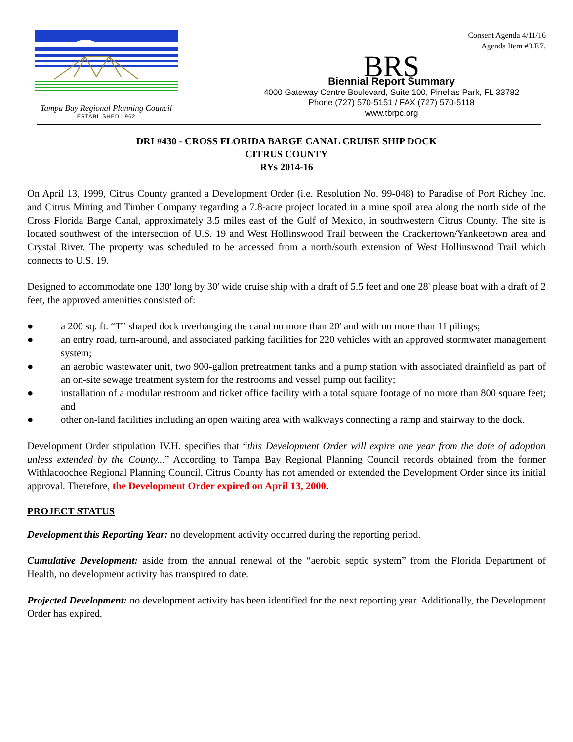Tampa Bay Regional Planning Council
ESTABLISHED 1962
Consent Agenda 4/11/16
Agenda Item #3.F.7.
BRS
Biennial Report Summary
4000 Gateway Centre Boulevard, Suite 100, Pinellas Park, FL 33782
Phone (727) 570-5151 / FAX (727) 570-5118
www.tbrpc.org
DRI #430 - CROSS FLORIDA BARGE CANAL CRUISE SHIP DOCK
CITRUS COUNTY
RYs 2014-16
On April 13, 1999, Citrus County granted a Development Order (i.e. Resolution No. 99-048) to Paradise of Port Richey Inc. and Citrus Mining and Timber Company regarding a 7.8-acre project located in a mine spoil area along the north side of the Cross Florida Barge Canal, approximately 3.5 miles east of the Gulf of Mexico, in southwestern Citrus County. The site is located southwest of the intersection of U.S. 19 and West Hollinswood Trail between the Crackertown/Yankeetown area and Crystal River. The property was scheduled to be accessed from a north/south extension of West Hollinswood Trail which connects to U.S. 19.
Designed to accommodate one 130' long by 30' wide cruise ship with a draft of 5.5 feet and one 28' please boat with a draft of 2 feet, the approved amenities consisted of:
● a 200 sq. ft. “T” shaped dock overhanging the canal no more than 20' and with no more than 11 pilings;
● an entry road, turn-around, and associated parking facilities for 220 vehicles with an approved stormwater management system;
● an aerobic wastewater unit, two 900-gallon pretreatment tanks and a pump station with associated drainfield as part of an on-site sewage treatment system for the restrooms and vessel pump out facility;
● installation of a modular restroom and ticket office facility with a total square footage of no more than 800 square feet; and
● other on-land facilities including an open waiting area with walkways connecting a ramp and stairway to the dock.
Development Order stipulation IV.H. specifies that “this Development Order will expire one year from the date of adoption unless extended by the County...” According to Tampa Bay Regional Planning Council records obtained from the former Withlacoochee Regional Planning Council, Citrus County has not amended or extended the Development Order since its initial approval. Therefore, the Development Order expired on April 13, 2000.
PROJECT STATUS
Development this Reporting Year: no development activity occurred during the reporting period.
Cumulative Development: aside from the annual renewal of the “aerobic septic system” from the Florida Department of Health, no development activity has transpired to date.
Projected Development: no development activity has been identified for the next reporting year. Additionally, the Development Order has expired.